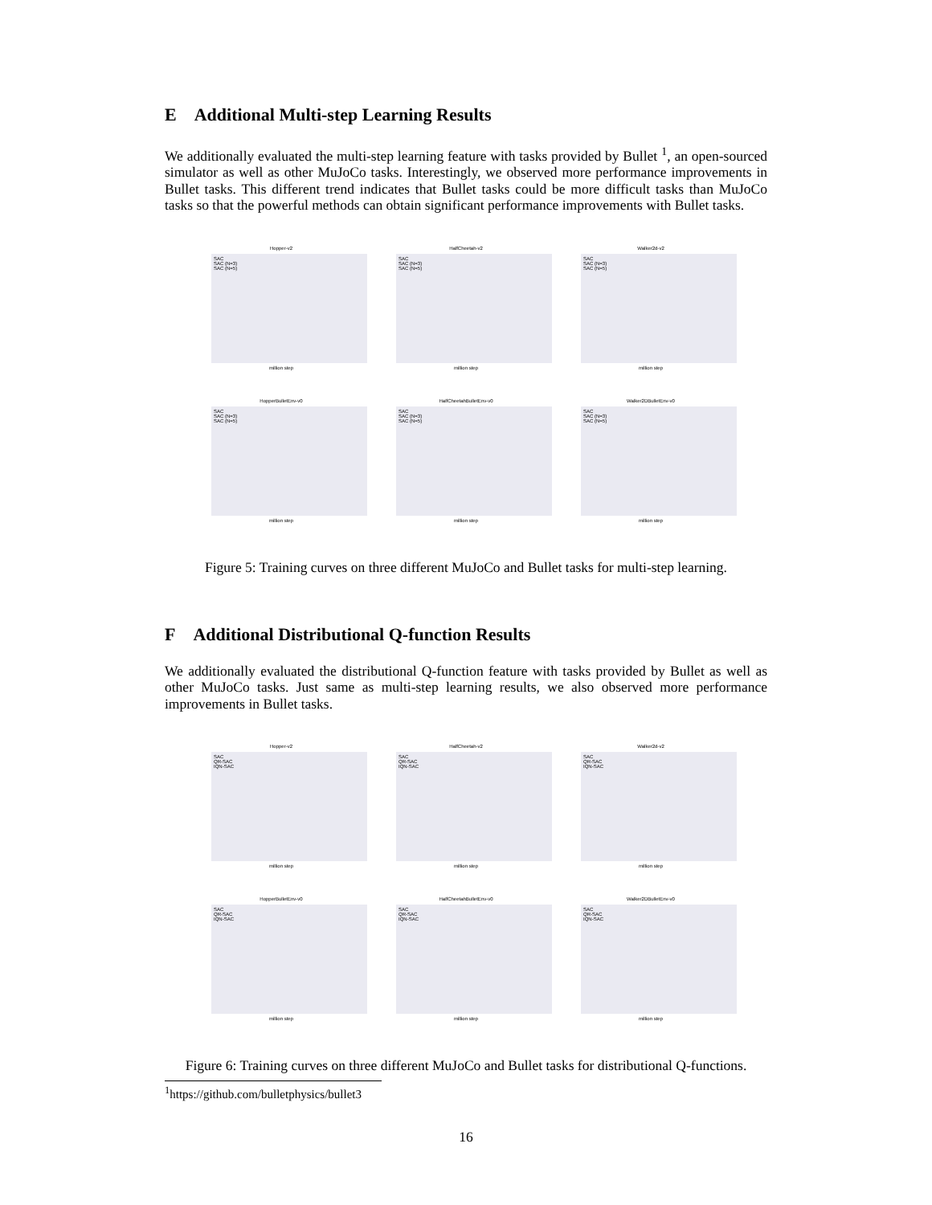E Additional Multi-step Learning Results
We additionally evaluated the multi-step learning feature with tasks provided by Bullet <sup>1</sup>, an open-sourced simulator as well as other MuJoCo tasks. Interestingly, we observed more performance improvements in Bullet tasks. This different trend indicates that Bullet tasks could be more difficult tasks than MuJoCo tasks so that the powerful methods can obtain significant performance improvements with Bullet tasks.
Hopper-v2
SAC
SAC (N=3)
SAC (N=5)
million step
HalfCheetah-v2
SAC
SAC (N=3)
SAC (N=5)
million step
Walker2d-v2
SAC
SAC (N=3)
SAC (N=5)
million step
HopperBulletEnv-v0
SAC
SAC (N=3)
SAC (N=5)
million step
HalfCheetahBulletEnv-v0
SAC
SAC (N=3)
SAC (N=5)
million step
Walker2DBulletEnv-v0
SAC
SAC (N=3)
SAC (N=5)
million step
Figure 5: Training curves on three different MuJoCo and Bullet tasks for multi-step learning.
F Additional Distributional Q-function Results
We additionally evaluated the distributional Q-function feature with tasks provided by Bullet as well as other MuJoCo tasks. Just same as multi-step learning results, we also observed more performance improvements in Bullet tasks.
Hopper-v2
SAC
QR-SAC
IQN-SAC
million step
HalfCheetah-v2
SAC
QR-SAC
IQN-SAC
million step
Walker2d-v2
SAC
QR-SAC
IQN-SAC
million step
HopperBulletEnv-v0
SAC
QR-SAC
IQN-SAC
million step
HalfCheetahBulletEnv-v0
SAC
QR-SAC
IQN-SAC
million step
Walker2DBulletEnv-v0
SAC
QR-SAC
IQN-SAC
million step
Figure 6: Training curves on three different MuJoCo and Bullet tasks for distributional Q-functions.
<sup>1</sup> https://github.com/bulletphysics/bullet3
16